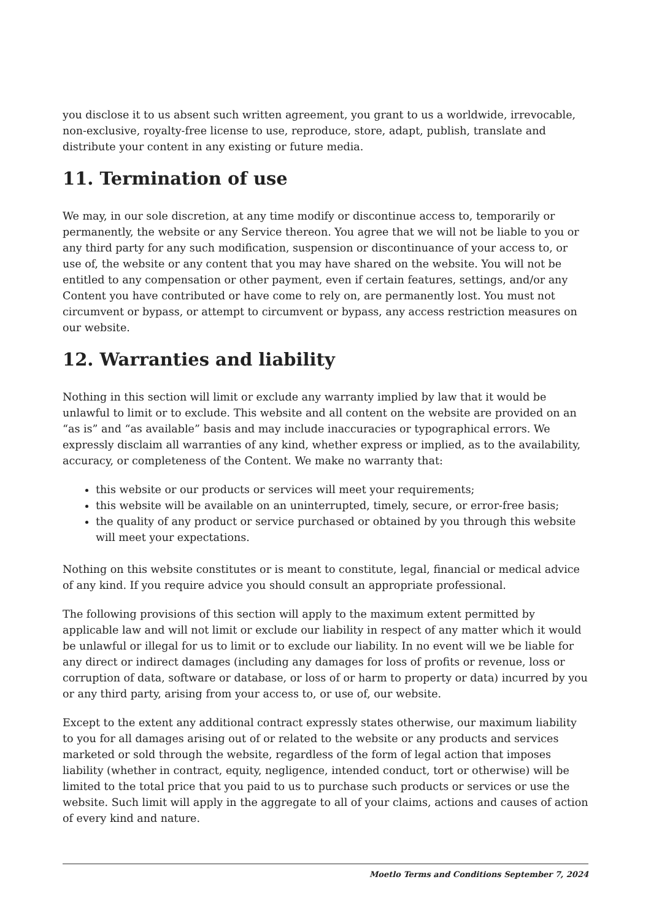you disclose it to us absent such written agreement, you grant to us a worldwide, irrevocable, non-exclusive, royalty-free license to use, reproduce, store, adapt, publish, translate and distribute your content in any existing or future media.
11. Termination of use
We may, in our sole discretion, at any time modify or discontinue access to, temporarily or permanently, the website or any Service thereon. You agree that we will not be liable to you or any third party for any such modification, suspension or discontinuance of your access to, or use of, the website or any content that you may have shared on the website. You will not be entitled to any compensation or other payment, even if certain features, settings, and/or any Content you have contributed or have come to rely on, are permanently lost. You must not circumvent or bypass, or attempt to circumvent or bypass, any access restriction measures on our website.
12. Warranties and liability
Nothing in this section will limit or exclude any warranty implied by law that it would be unlawful to limit or to exclude. This website and all content on the website are provided on an “as is” and “as available” basis and may include inaccuracies or typographical errors. We expressly disclaim all warranties of any kind, whether express or implied, as to the availability, accuracy, or completeness of the Content. We make no warranty that:
this website or our products or services will meet your requirements;
this website will be available on an uninterrupted, timely, secure, or error-free basis;
the quality of any product or service purchased or obtained by you through this website will meet your expectations.
Nothing on this website constitutes or is meant to constitute, legal, financial or medical advice of any kind. If you require advice you should consult an appropriate professional.
The following provisions of this section will apply to the maximum extent permitted by applicable law and will not limit or exclude our liability in respect of any matter which it would be unlawful or illegal for us to limit or to exclude our liability. In no event will we be liable for any direct or indirect damages (including any damages for loss of profits or revenue, loss or corruption of data, software or database, or loss of or harm to property or data) incurred by you or any third party, arising from your access to, or use of, our website.
Except to the extent any additional contract expressly states otherwise, our maximum liability to you for all damages arising out of or related to the website or any products and services marketed or sold through the website, regardless of the form of legal action that imposes liability (whether in contract, equity, negligence, intended conduct, tort or otherwise) will be limited to the total price that you paid to us to purchase such products or services or use the website. Such limit will apply in the aggregate to all of your claims, actions and causes of action of every kind and nature.
Moetlo Terms and Conditions September 7, 2024